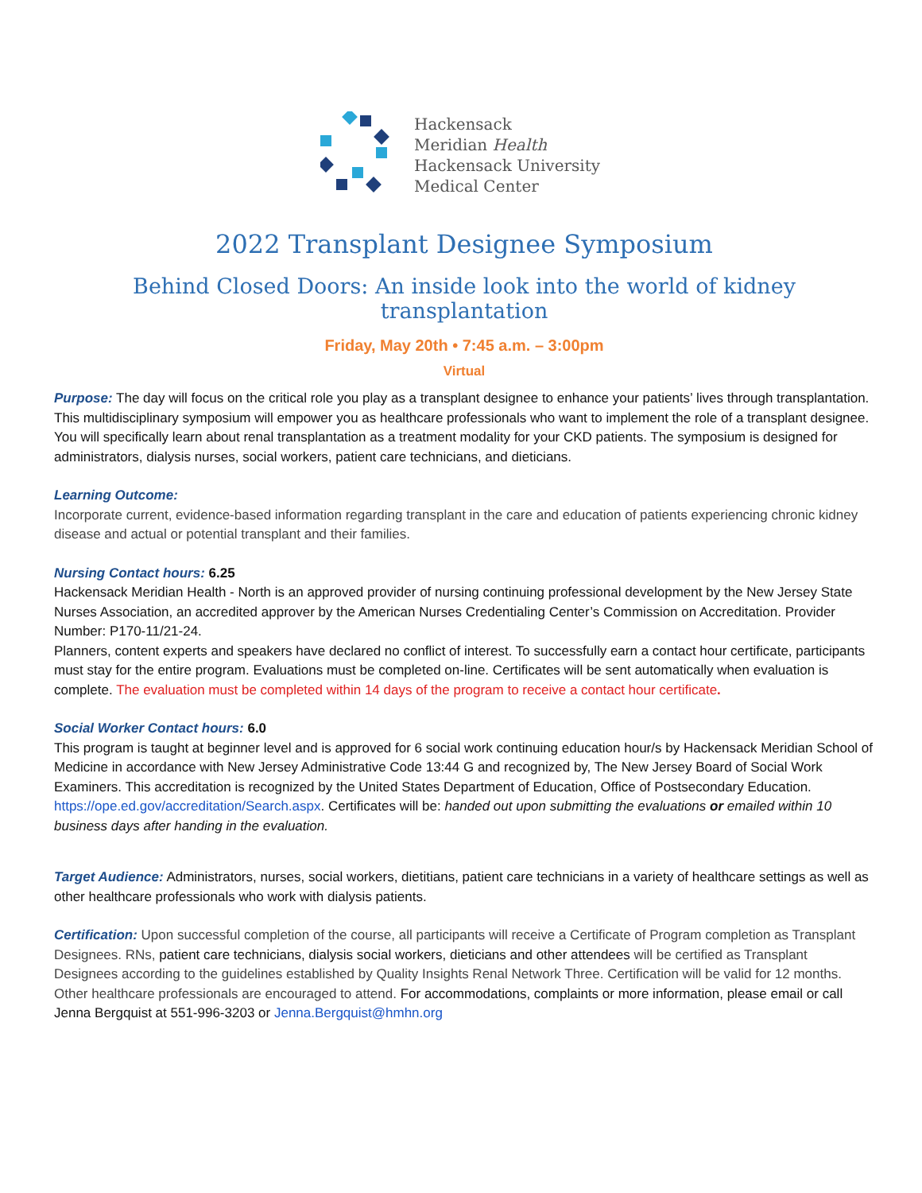Hackensack
Meridian Health
Hackensack University
Medical Center
2022 Transplant Designee Symposium
Behind Closed Doors: An inside look into the world of kidney transplantation
Friday, May 20th • 7:45 a.m. – 3:00pm
Virtual
Purpose: The day will focus on the critical role you play as a transplant designee to enhance your patients’ lives through transplantation. This multidisciplinary symposium will empower you as healthcare professionals who want to implement the role of a transplant designee. You will specifically learn about renal transplantation as a treatment modality for your CKD patients. The symposium is designed for administrators, dialysis nurses, social workers, patient care technicians, and dieticians.
Learning Outcome:
Incorporate current, evidence-based information regarding transplant in the care and education of patients experiencing chronic kidney disease and actual or potential transplant and their families.
Nursing Contact hours: 6.25
Hackensack Meridian Health - North is an approved provider of nursing continuing professional development by the New Jersey State Nurses Association, an accredited approver by the American Nurses Credentialing Center’s Commission on Accreditation. Provider Number: P170-11/21-24.
Planners, content experts and speakers have declared no conflict of interest. To successfully earn a contact hour certificate, participants must stay for the entire program. Evaluations must be completed on-line. Certificates will be sent automatically when evaluation is complete. The evaluation must be completed within 14 days of the program to receive a contact hour certificate.
Social Worker Contact hours: 6.0
This program is taught at beginner level and is approved for 6 social work continuing education hour/s by Hackensack Meridian School of Medicine in accordance with New Jersey Administrative Code 13:44 G and recognized by, The New Jersey Board of Social Work Examiners. This accreditation is recognized by the United States Department of Education, Office of Postsecondary Education. https://ope.ed.gov/accreditation/Search.aspx. Certificates will be: handed out upon submitting the evaluations or emailed within 10 business days after handing in the evaluation.
Target Audience: Administrators, nurses, social workers, dietitians, patient care technicians in a variety of healthcare settings as well as other healthcare professionals who work with dialysis patients.
Certification: Upon successful completion of the course, all participants will receive a Certificate of Program completion as Transplant Designees. RNs, patient care technicians, dialysis social workers, dieticians and other attendees will be certified as Transplant Designees according to the guidelines established by Quality Insights Renal Network Three. Certification will be valid for 12 months. Other healthcare professionals are encouraged to attend. For accommodations, complaints or more information, please email or call Jenna Bergquist at 551-996-3203 or Jenna.Bergquist@hmhn.org